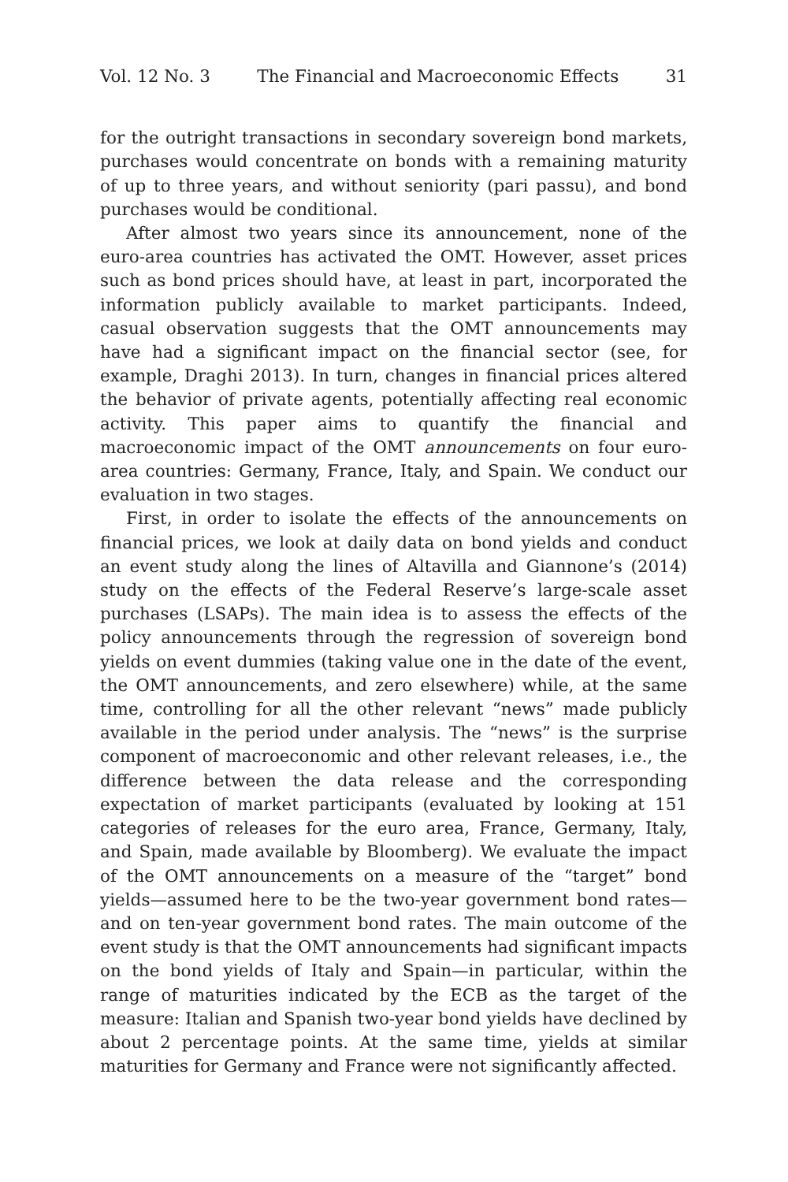Vol. 12 No. 3 The Financial and Macroeconomic Effects 31
for the outright transactions in secondary sovereign bond markets, purchases would concentrate on bonds with a remaining maturity of up to three years, and without seniority (pari passu), and bond purchases would be conditional.
After almost two years since its announcement, none of the euro-area countries has activated the OMT. However, asset prices such as bond prices should have, at least in part, incorporated the information publicly available to market participants. Indeed, casual observation suggests that the OMT announcements may have had a significant impact on the financial sector (see, for example, Draghi 2013). In turn, changes in financial prices altered the behavior of private agents, potentially affecting real economic activity. This paper aims to quantify the financial and macroeconomic impact of the OMT announcements on four euro-area countries: Germany, France, Italy, and Spain. We conduct our evaluation in two stages.
First, in order to isolate the effects of the announcements on financial prices, we look at daily data on bond yields and conduct an event study along the lines of Altavilla and Giannone’s (2014) study on the effects of the Federal Reserve’s large-scale asset purchases (LSAPs). The main idea is to assess the effects of the policy announcements through the regression of sovereign bond yields on event dummies (taking value one in the date of the event, the OMT announcements, and zero elsewhere) while, at the same time, controlling for all the other relevant “news” made publicly available in the period under analysis. The “news” is the surprise component of macroeconomic and other relevant releases, i.e., the difference between the data release and the corresponding expectation of market participants (evaluated by looking at 151 categories of releases for the euro area, France, Germany, Italy, and Spain, made available by Bloomberg). We evaluate the impact of the OMT announcements on a measure of the “target” bond yields—assumed here to be the two-year government bond rates—and on ten-year government bond rates. The main outcome of the event study is that the OMT announcements had significant impacts on the bond yields of Italy and Spain—in particular, within the range of maturities indicated by the ECB as the target of the measure: Italian and Spanish two-year bond yields have declined by about 2 percentage points. At the same time, yields at similar maturities for Germany and France were not significantly affected.